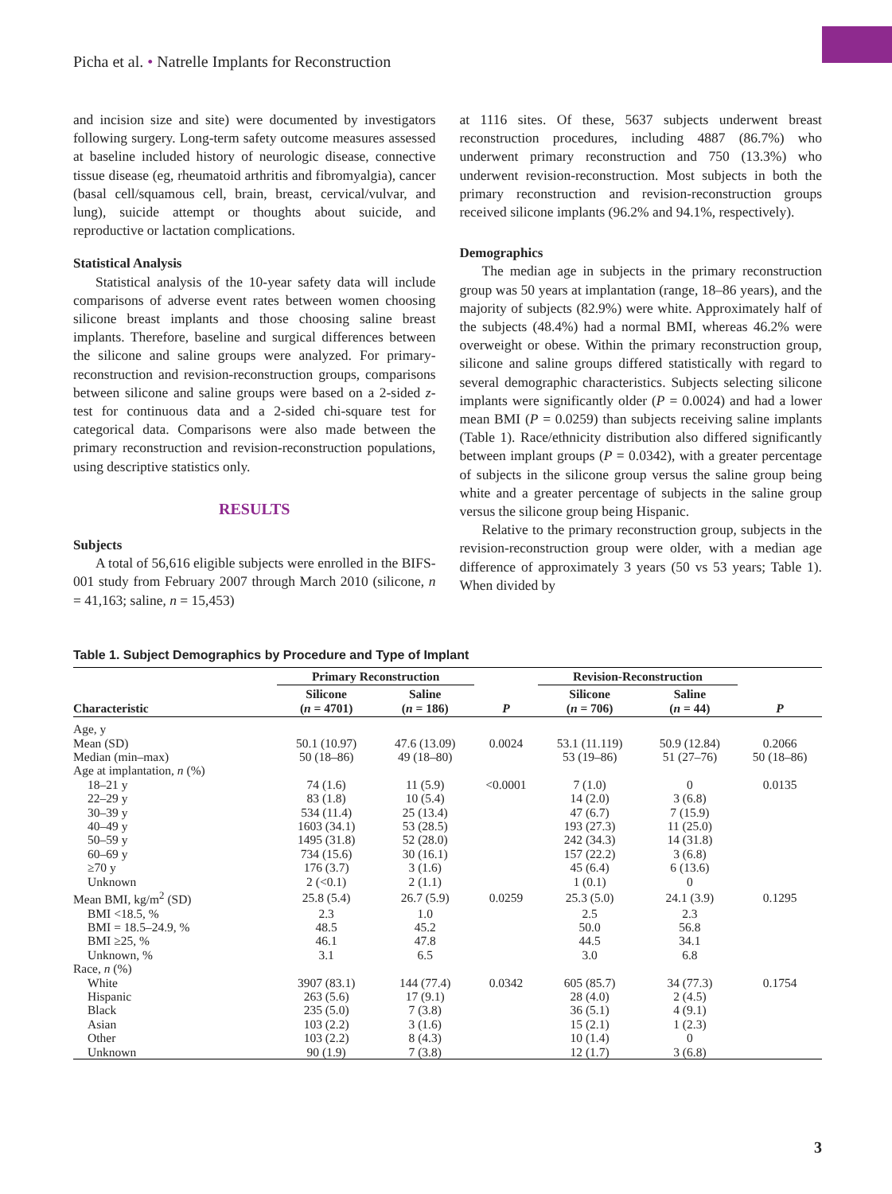Picha et al. • Natrelle Implants for Reconstruction
and incision size and site) were documented by investigators following surgery. Long-term safety outcome measures assessed at baseline included history of neurologic disease, connective tissue disease (eg, rheumatoid arthritis and fibromyalgia), cancer (basal cell/squamous cell, brain, breast, cervical/vulvar, and lung), suicide attempt or thoughts about suicide, and reproductive or lactation complications.
Statistical Analysis
Statistical analysis of the 10-year safety data will include comparisons of adverse event rates between women choosing silicone breast implants and those choosing saline breast implants. Therefore, baseline and surgical differences between the silicone and saline groups were analyzed. For primary-reconstruction and revision-reconstruction groups, comparisons between silicone and saline groups were based on a 2-sided z-test for continuous data and a 2-sided chi-square test for categorical data. Comparisons were also made between the primary reconstruction and revision-reconstruction populations, using descriptive statistics only.
RESULTS
Subjects
A total of 56,616 eligible subjects were enrolled in the BIFS-001 study from February 2007 through March 2010 (silicone, n = 41,163; saline, n = 15,453)
at 1116 sites. Of these, 5637 subjects underwent breast reconstruction procedures, including 4887 (86.7%) who underwent primary reconstruction and 750 (13.3%) who underwent revision-reconstruction. Most subjects in both the primary reconstruction and revision-reconstruction groups received silicone implants (96.2% and 94.1%, respectively).
Demographics
The median age in subjects in the primary reconstruction group was 50 years at implantation (range, 18–86 years), and the majority of subjects (82.9%) were white. Approximately half of the subjects (48.4%) had a normal BMI, whereas 46.2% were overweight or obese. Within the primary reconstruction group, silicone and saline groups differed statistically with regard to several demographic characteristics. Subjects selecting silicone implants were significantly older (P = 0.0024) and had a lower mean BMI (P = 0.0259) than subjects receiving saline implants (Table 1). Race/ethnicity distribution also differed significantly between implant groups (P = 0.0342), with a greater percentage of subjects in the silicone group versus the saline group being white and a greater percentage of subjects in the saline group versus the silicone group being Hispanic.
Relative to the primary reconstruction group, subjects in the revision-reconstruction group were older, with a median age difference of approximately 3 years (50 vs 53 years; Table 1). When divided by
Table 1. Subject Demographics by Procedure and Type of Implant
| | Primary Reconstruction | | | Revision-Reconstruction | | |
| --- | --- | --- | --- | --- | --- | --- |
| Characteristic | Silicone ( n = 4701) | Saline ( n = 186) | P | Silicone ( n = 706) | Saline ( n = 44) | P |
| Age, y | | | | | | |
| Mean (SD) | 50.1 (10.97) | 47.6 (13.09) | 0.0024 | 53.1 (11.119) | 50.9 (12.84) | 0.2066 |
| Median (min–max) | 50 (18–86) | 49 (18–80) | | 53 (19–86) | 51 (27–76) | 50 (18–86) |
| Age at implantation, n (%) | | | | | | |
| 18–21 y | 74 (1.6) | 11 (5.9) | <0.0001 | 7 (1.0) | 0 | 0.0135 |
| 22–29 y | 83 (1.8) | 10 (5.4) | | 14 (2.0) | 3 (6.8) | |
| 30–39 y | 534 (11.4) | 25 (13.4) | | 47 (6.7) | 7 (15.9) | |
| 40–49 y | 1603 (34.1) | 53 (28.5) | | 193 (27.3) | 11 (25.0) | |
| 50–59 y | 1495 (31.8) | 52 (28.0) | | 242 (34.3) | 14 (31.8) | |
| 60–69 y | 734 (15.6) | 30 (16.1) | | 157 (22.2) | 3 (6.8) | |
| ≥70 y | 176 (3.7) | 3 (1.6) | | 45 (6.4) | 6 (13.6) | |
| Unknown | 2 (<0.1) | 2 (1.1) | | 1 (0.1) | 0 | |
| Mean BMI, kg/m<sup>2</sup> (SD) | 25.8 (5.4) | 26.7 (5.9) | 0.0259 | 25.3 (5.0) | 24.1 (3.9) | 0.1295 |
| BMI <18.5, % | 2.3 | 1.0 | | 2.5 | 2.3 | |
| BMI = 18.5–24.9, % | 48.5 | 45.2 | | 50.0 | 56.8 | |
| BMI ≥25, % | 46.1 | 47.8 | | 44.5 | 34.1 | |
| Unknown, % | 3.1 | 6.5 | | 3.0 | 6.8 | |
| Race, n (%) | | | | | | |
| White | 3907 (83.1) | 144 (77.4) | 0.0342 | 605 (85.7) | 34 (77.3) | 0.1754 |
| Hispanic | 263 (5.6) | 17 (9.1) | | 28 (4.0) | 2 (4.5) | |
| Black | 235 (5.0) | 7 (3.8) | | 36 (5.1) | 4 (9.1) | |
| Asian | 103 (2.2) | 3 (1.6) | | 15 (2.1) | 1 (2.3) | |
| Other | 103 (2.2) | 8 (4.3) | | 10 (1.4) | 0 | |
| Unknown | 90 (1.9) | 7 (3.8) | | 12 (1.7) | 3 (6.8) | |
3